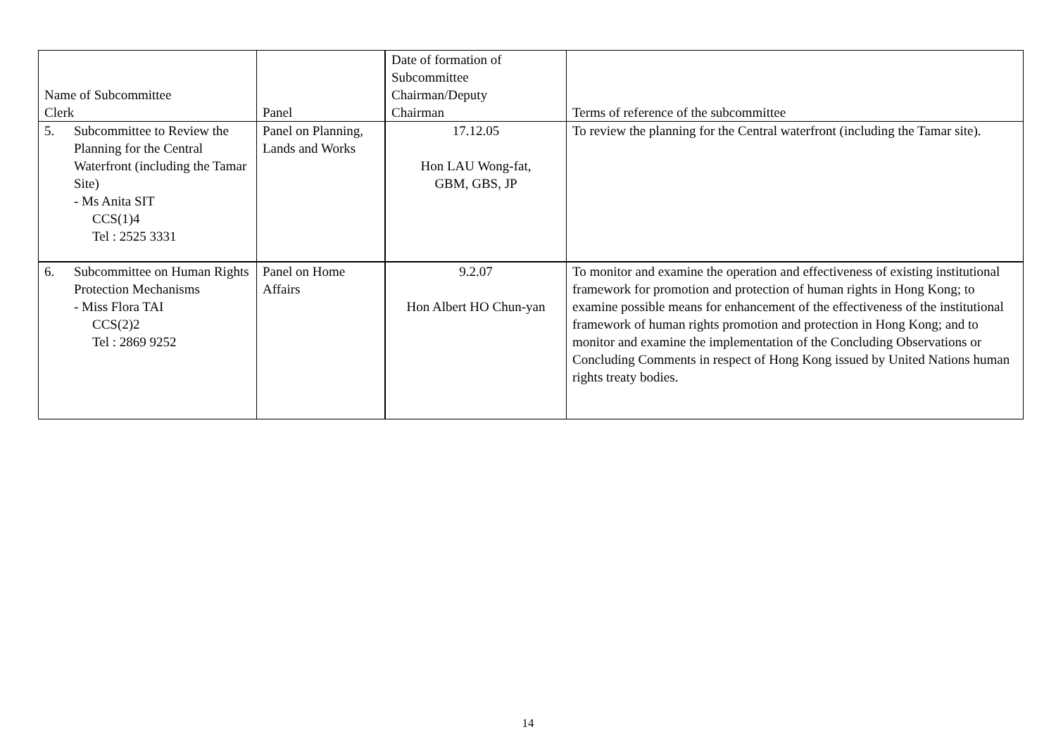| Name of Subcommittee Clerk | Panel | Date of formation of Subcommittee Chairman/Deputy Chairman | Terms of reference of the subcommittee |
| --- | --- | --- | --- |
| 5. Subcommittee to Review the Planning for the Central Waterfront (including the Tamar Site) - Ms Anita SIT CCS(1)4 Tel : 2525 3331 | Panel on Planning, Lands and Works | 17.12.05 Hon LAU Wong-fat, GBM, GBS, JP | To review the planning for the Central waterfront (including the Tamar site). |
| 6. Subcommittee on Human Rights Protection Mechanisms - Miss Flora TAI CCS(2)2 Tel : 2869 9252 | Panel on Home Affairs | 9.2.07 Hon Albert HO Chun-yan | To monitor and examine the operation and effectiveness of existing institutional framework for promotion and protection of human rights in Hong Kong; to examine possible means for enhancement of the effectiveness of the institutional framework of human rights promotion and protection in Hong Kong; and to monitor and examine the implementation of the Concluding Observations or Concluding Comments in respect of Hong Kong issued by United Nations human rights treaty bodies. |
14